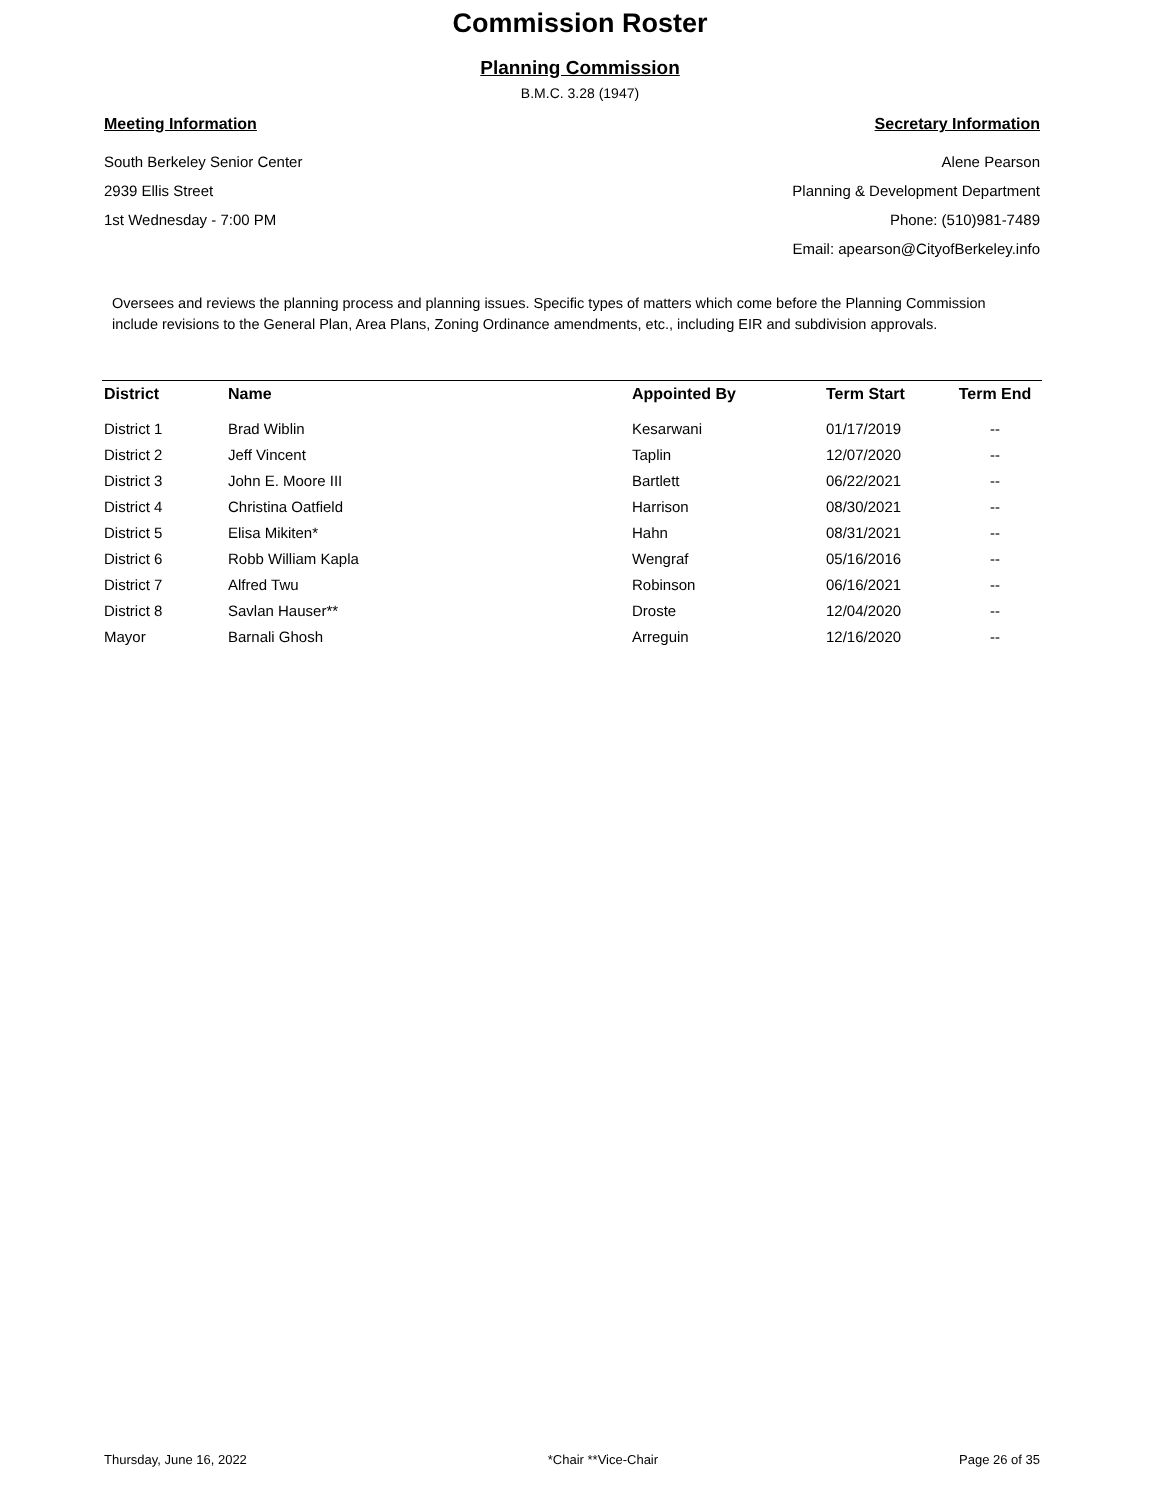Commission Roster
Planning Commission
B.M.C. 3.28 (1947)
Meeting Information
South Berkeley Senior Center
2939 Ellis Street
1st Wednesday - 7:00 PM
Secretary Information
Alene Pearson
Planning & Development Department
Phone: (510)981-7489
Email: apearson@CityofBerkeley.info
Oversees and reviews the planning process and planning issues. Specific types of matters which come before the Planning Commission include revisions to the General Plan, Area Plans, Zoning Ordinance amendments, etc., including EIR and subdivision approvals.
| District | Name | Appointed By | Term Start | Term End |
| --- | --- | --- | --- | --- |
| District 1 | Brad Wiblin | Kesarwani | 01/17/2019 | -- |
| District 2 | Jeff Vincent | Taplin | 12/07/2020 | -- |
| District 3 | John E. Moore III | Bartlett | 06/22/2021 | -- |
| District 4 | Christina Oatfield | Harrison | 08/30/2021 | -- |
| District 5 | Elisa Mikiten* | Hahn | 08/31/2021 | -- |
| District 6 | Robb William Kapla | Wengraf | 05/16/2016 | -- |
| District 7 | Alfred Twu | Robinson | 06/16/2021 | -- |
| District 8 | Savlan Hauser** | Droste | 12/04/2020 | -- |
| Mayor | Barnali Ghosh | Arreguin | 12/16/2020 | -- |
Thursday, June 16, 2022 *Chair **Vice-Chair Page 26 of 35